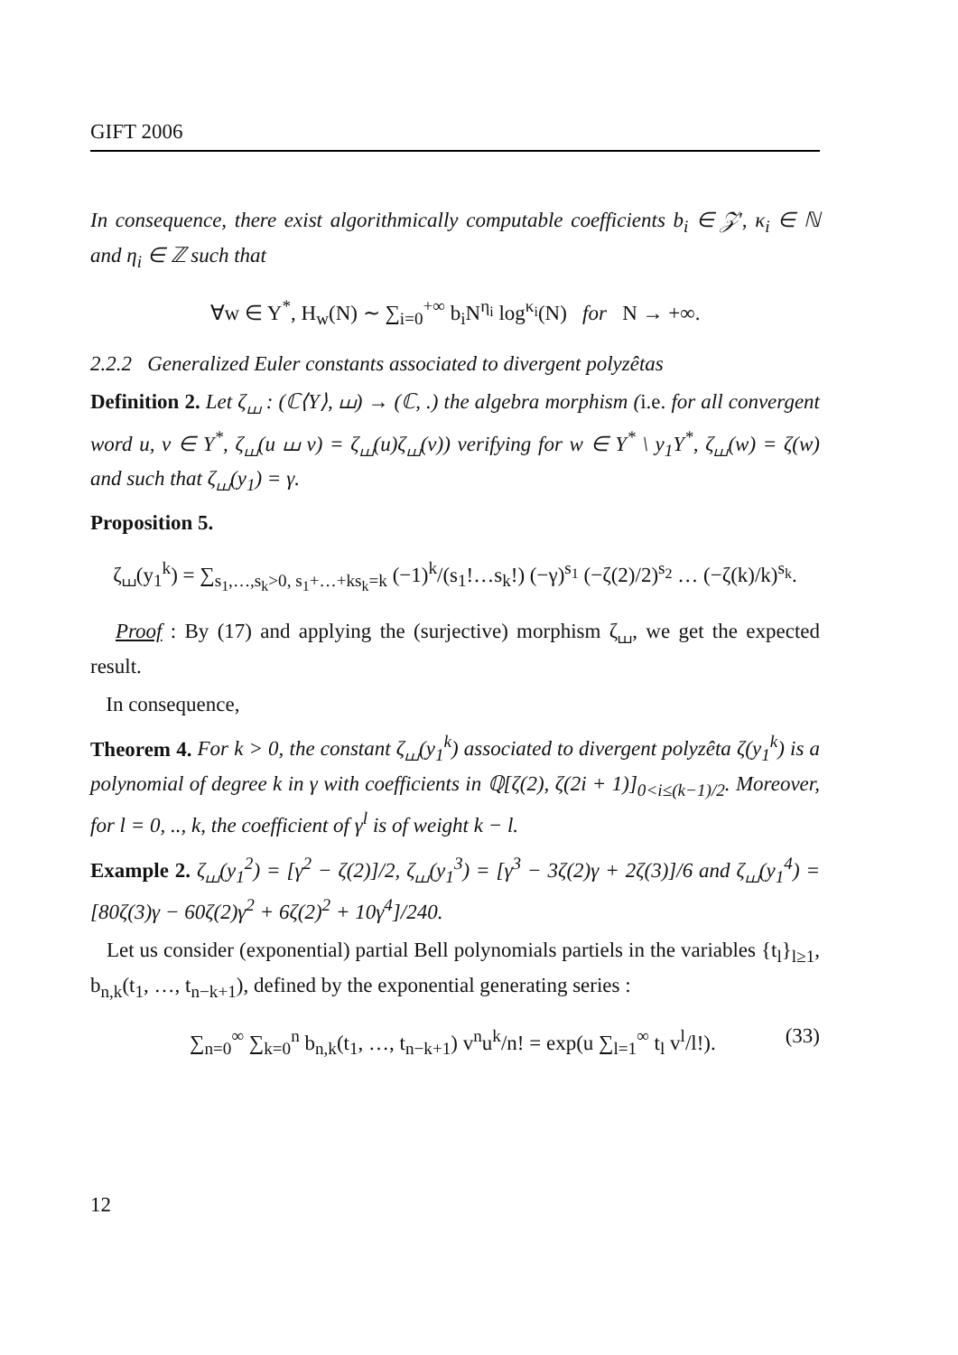GIFT 2006
In consequence, there exist algorithmically computable coefficients b<sub>i</sub> ∈ 𝒵′, κ<sub>i</sub> ∈ ℕ and η<sub>i</sub> ∈ ℤ such that
∀w ∈ Y<sup>*</sup>, H<sub>w</sub>(N) ∼ ∑<sub>i=0</sub><sup>+∞</sup> b<sub>i</sub>N<sup>η<sub>i</sub></sup> log<sup>κ<sub>i</sub></sup>(N) for N → +∞.
2.2.2 Generalized Euler constants associated to divergent polyzêtas
Definition 2. Let ζ<sub>⧢</sub> : (ℂ⟨Y⟩, ⧢) → (ℂ, .) the algebra morphism (i.e. for all convergent word u, v ∈ Y<sup>*</sup>, ζ<sub>⧢</sub>(u ⧢ v) = ζ<sub>⧢</sub>(u)ζ<sub>⧢</sub>(v)) verifying for w ∈ Y<sup>*</sup> \ y<sub>1</sub>Y<sup>*</sup>, ζ<sub>⧢</sub>(w) = ζ(w) and such that ζ<sub>⧢</sub>(y<sub>1</sub>) = γ.
Proposition 5.
ζ<sub>⧢</sub>(y<sub>1</sub><sup>k</sup>) = ∑<sub>s<sub>1</sub>,…,s<sub>k</sub>>0, s<sub>1</sub>+…+ks<sub>k</sub>=k</sub> (−1)<sup>k</sup>/(s<sub>1</sub>!…s<sub>k</sub>!) (−γ)<sup>s<sub>1</sub></sup> (−ζ(2)/2)<sup>s<sub>2</sub></sup> … (−ζ(k)/k)<sup>s<sub>k</sub></sup>.
Proof : By (17) and applying the (surjective) morphism ζ<sub>⧢</sub>, we get the expected result.
In consequence,
Theorem 4. For k > 0, the constant ζ<sub>⧢</sub>(y<sub>1</sub><sup>k</sup>) associated to divergent polyzêta ζ(y<sub>1</sub><sup>k</sup>) is a polynomial of degree k in γ with coefficients in ℚ[ζ(2), ζ(2i + 1)]<sub>0<i≤(k−1)/2</sub>. Moreover, for l = 0, .., k, the coefficient of γ<sup>l</sup> is of weight k − l.
Example 2. ζ<sub>⧢</sub>(y<sub>1</sub><sup>2</sup>) = [γ<sup>2</sup> − ζ(2)]/2, ζ<sub>⧢</sub>(y<sub>1</sub><sup>3</sup>) = [γ<sup>3</sup> − 3ζ(2)γ + 2ζ(3)]/6 and ζ<sub>⧢</sub>(y<sub>1</sub><sup>4</sup>) = [80ζ(3)γ − 60ζ(2)γ<sup>2</sup> + 6ζ(2)<sup>2</sup> + 10γ<sup>4</sup>]/240.
Let us consider (exponential) partial Bell polynomials partiels in the variables {t<sub>l</sub>}<sub>l≥1</sub>, b<sub>n,k</sub>(t<sub>1</sub>, …, t<sub>n−k+1</sub>), defined by the exponential generating series :
∑<sub>n=0</sub><sup>∞</sup> ∑<sub>k=0</sub><sup>n</sup> b<sub>n,k</sub>(t<sub>1</sub>, …, t<sub>n−k+1</sub>) v<sup>n</sup>u<sup>k</sup>/n! = exp(u ∑<sub>l=1</sub><sup>∞</sup> t<sub>l</sub> v<sup>l</sup>/l!). (33)
12